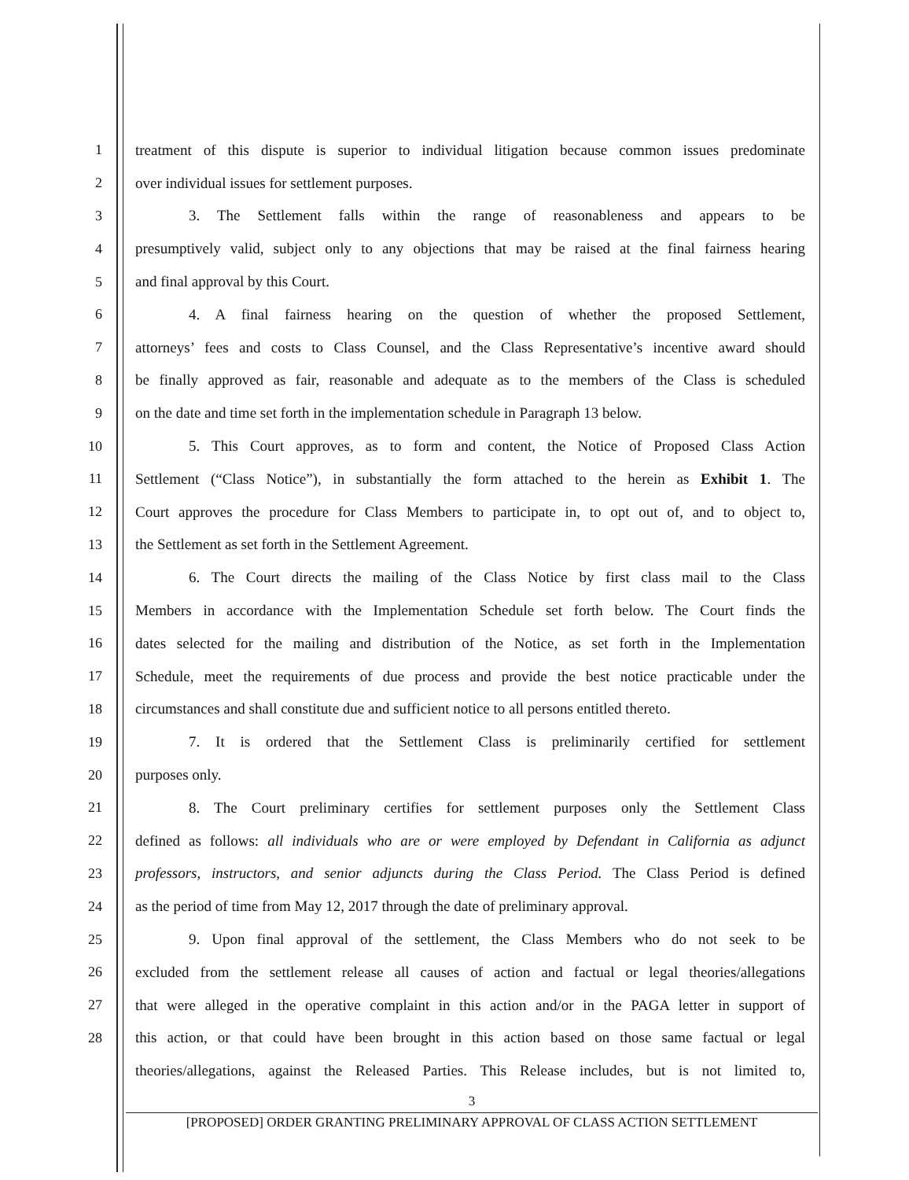1 treatment of this dispute is superior to individual litigation because common issues predominate
2 over individual issues for settlement purposes.
3 3. The Settlement falls within the range of reasonableness and appears to be
4 presumptively valid, subject only to any objections that may be raised at the final fairness hearing
5 and final approval by this Court.
6 4. A final fairness hearing on the question of whether the proposed Settlement,
7 attorneys’ fees and costs to Class Counsel, and the Class Representative’s incentive award should
8 be finally approved as fair, reasonable and adequate as to the members of the Class is scheduled
9 on the date and time set forth in the implementation schedule in Paragraph 13 below.
10 5. This Court approves, as to form and content, the Notice of Proposed Class Action
11 Settlement (“Class Notice”), in substantially the form attached to the herein as Exhibit 1. The
12 Court approves the procedure for Class Members to participate in, to opt out of, and to object to,
13 the Settlement as set forth in the Settlement Agreement.
14 6. The Court directs the mailing of the Class Notice by first class mail to the Class
15 Members in accordance with the Implementation Schedule set forth below. The Court finds the
16 dates selected for the mailing and distribution of the Notice, as set forth in the Implementation
17 Schedule, meet the requirements of due process and provide the best notice practicable under the
18 circumstances and shall constitute due and sufficient notice to all persons entitled thereto.
19 7. It is ordered that the Settlement Class is preliminarily certified for settlement
20 purposes only.
21 8. The Court preliminary certifies for settlement purposes only the Settlement Class
22 defined as follows: all individuals who are or were employed by Defendant in California as adjunct
23 professors, instructors, and senior adjuncts during the Class Period. The Class Period is defined
24 as the period of time from May 12, 2017 through the date of preliminary approval.
25 9. Upon final approval of the settlement, the Class Members who do not seek to be
26 excluded from the settlement release all causes of action and factual or legal theories/allegations
27 that were alleged in the operative complaint in this action and/or in the PAGA letter in support of
28 this action, or that could have been brought in this action based on those same factual or legal
theories/allegations, against the Released Parties. This Release includes, but is not limited to,
3
[PROPOSED] ORDER GRANTING PRELIMINARY APPROVAL OF CLASS ACTION SETTLEMENT